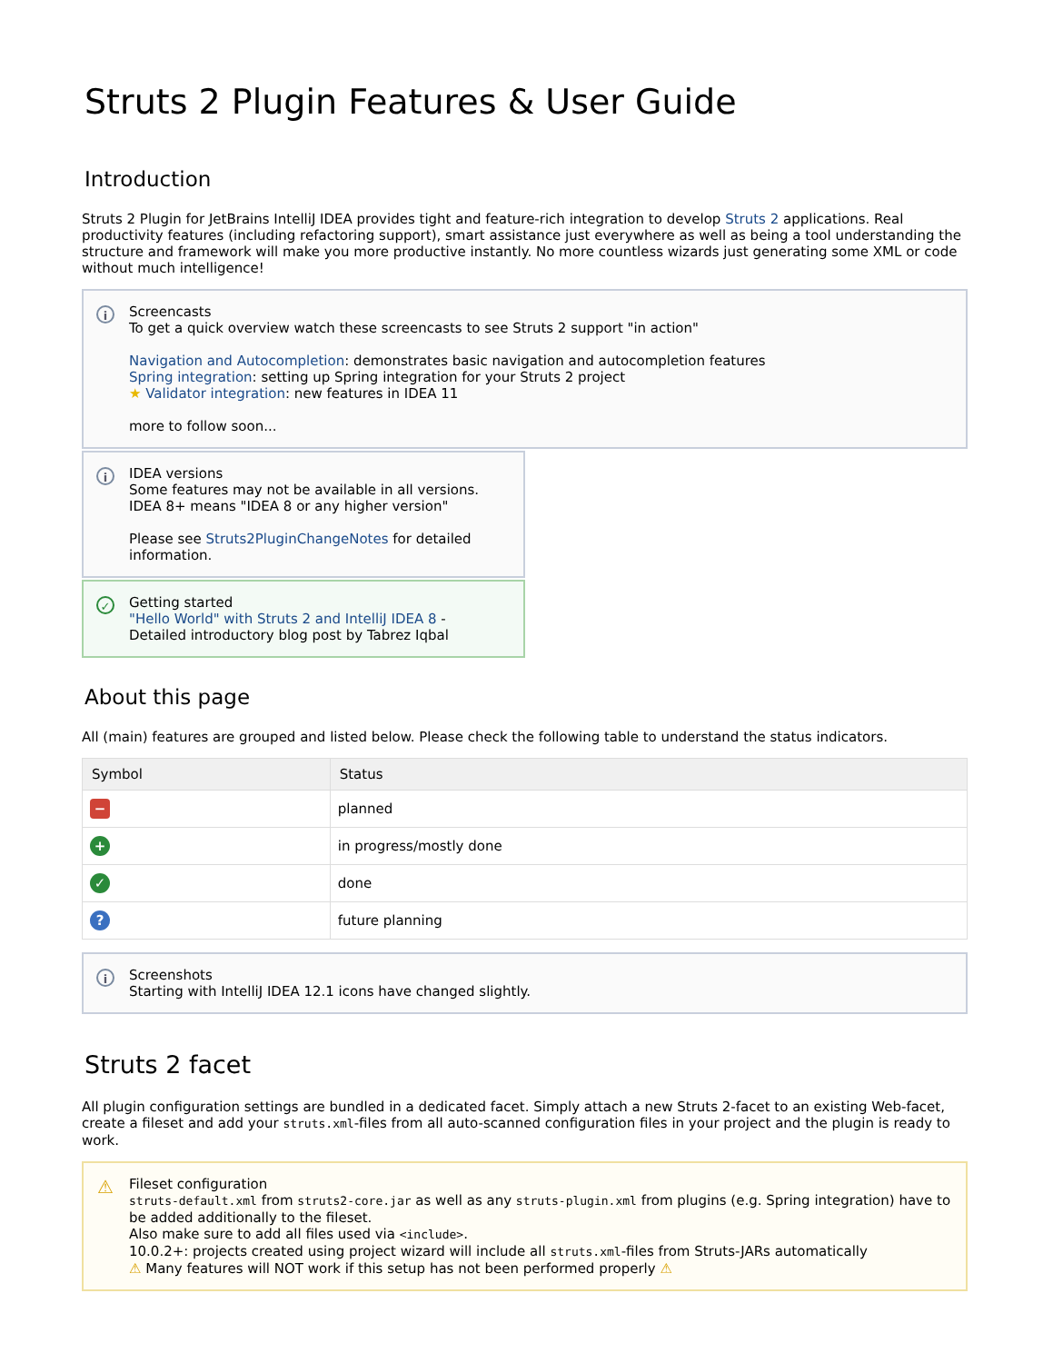Struts 2 Plugin Features & User Guide
Introduction
Struts 2 Plugin for JetBrains IntelliJ IDEA provides tight and feature-rich integration to develop Struts 2 applications. Real productivity features (including refactoring support), smart assistance just everywhere as well as being a tool understanding the structure and framework will make you more productive instantly. No more countless wizards just generating some XML or code without much intelligence!
i Screencasts
To get a quick overview watch these screencasts to see Struts 2 support "in action"
Navigation and Autocompletion: demonstrates basic navigation and autocompletion features
Spring integration: setting up Spring integration for your Struts 2 project
★ Validator integration: new features in IDEA 11
more to follow soon...
i IDEA versions
Some features may not be available in all versions.
IDEA 8+ means "IDEA 8 or any higher version"
Please see Struts2PluginChangeNotes for detailed information.
✓ Getting started
"Hello World" with Struts 2 and IntelliJ IDEA 8 -
Detailed introductory blog post by Tabrez Iqbal
About this page
All (main) features are grouped and listed below. Please check the following table to understand the status indicators.
| Symbol | Status |
| --- | --- |
| − | planned |
| + | in progress/mostly done |
| ✓ | done |
| ? | future planning |
i Screenshots
Starting with IntelliJ IDEA 12.1 icons have changed slightly.
Struts 2 facet
All plugin configuration settings are bundled in a dedicated facet. Simply attach a new Struts 2-facet to an existing Web-facet, create a fileset and add your struts.xml-files from all auto-scanned configuration files in your project and the plugin is ready to work.
⚠ Fileset configuration
struts-default.xml from struts2-core.jar as well as any struts-plugin.xml from plugins (e.g. Spring integration) have to be added additionally to the fileset.
Also make sure to add all files used via <include>.
10.0.2+: projects created using project wizard will include all struts.xml-files from Struts-JARs automatically
⚠ Many features will NOT work if this setup has not been performed properly ⚠